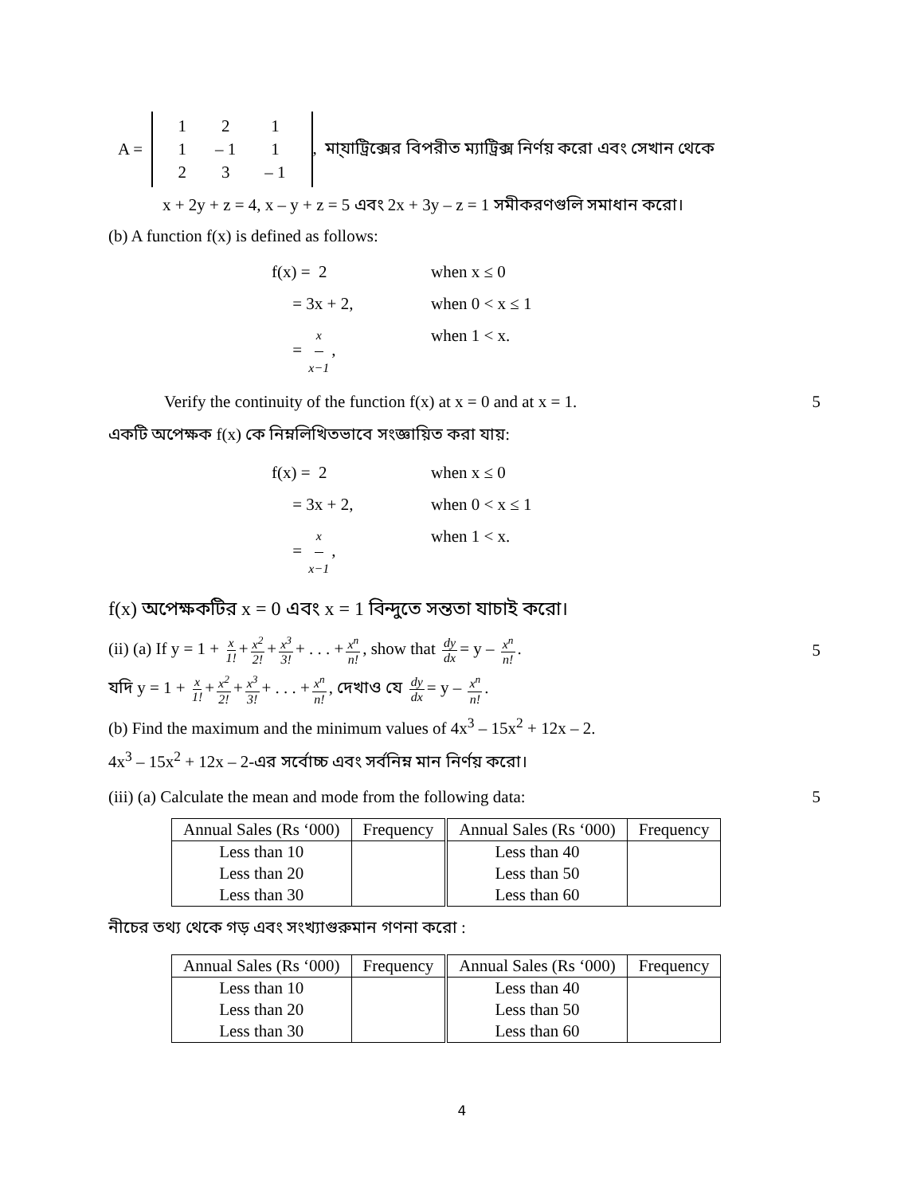A =
| 1 | 2 | 1 |
| 1 | – 1 | 1 |
| 2 | 3 | – 1 |
, মা্যাট্রিক্সের বিপরীত ম্যাট্রিক্স নির্ণয় করো এবং সেখান থেকে
x + 2y + z = 4, x – y + z = 5 এবং 2x + 3y – z = 1 সমীকরণগুলি সমাধান করো।
(b) A function f(x) is defined as follows:
f(x) = 2 when x ≤ 0
= 3x + 2, when 0 < x ≤ 1
= x x−1, when 1 < x.
Verify the continuity of the function f(x) at x = 0 and at x = 1. 5
একটি অপেক্ষক f(x) কে নিম্নলিখিতভাবে সংজ্ঞায়িত করা যায়:
f(x) = 2 when x ≤ 0
= 3x + 2, when 0 < x ≤ 1
= x x−1, when 1 < x.
f(x) অপেক্ষকটির x = 0 এবং x = 1 বিন্দুতে সন্ততা যাচাই করো।
(ii) (a) If y = 1 + x 1! + x<sup>2</sup> 2! + x<sup>3</sup> 3! + . . . + x<sup>n</sup> n!, show that dy dx = y – x<sup>n</sup> n!. 5
যদি y = 1 + x 1! + x<sup>2</sup> 2! + x<sup>3</sup> 3! + . . . + x<sup>n</sup> n!, দেখাও যে dy dx = y – x<sup>n</sup> n!.
(b) Find the maximum and the minimum values of 4x<sup>3</sup> – 15x<sup>2</sup> + 12x – 2.
4x<sup>3</sup> – 15x<sup>2</sup> + 12x – 2-এর সর্বোচ্চ এবং সর্বনিম্ন মান নির্ণয় করো।
(iii) (a) Calculate the mean and mode from the following data: 5
| Annual Sales (Rs ‘000) | Frequency | Annual Sales (Rs ‘000) | Frequency |
| --- | --- | --- | --- |
| Less than 10 | | Less than 40 | |
| Less than 20 | | Less than 50 | |
| Less than 30 | | Less than 60 | |
নীচের তথ্য থেকে গড় এবং সংখ্যাগুরুমান গণনা করো :
| Annual Sales (Rs ‘000) | Frequency | Annual Sales (Rs ‘000) | Frequency |
| --- | --- | --- | --- |
| Less than 10 | | Less than 40 | |
| Less than 20 | | Less than 50 | |
| Less than 30 | | Less than 60 | |
4